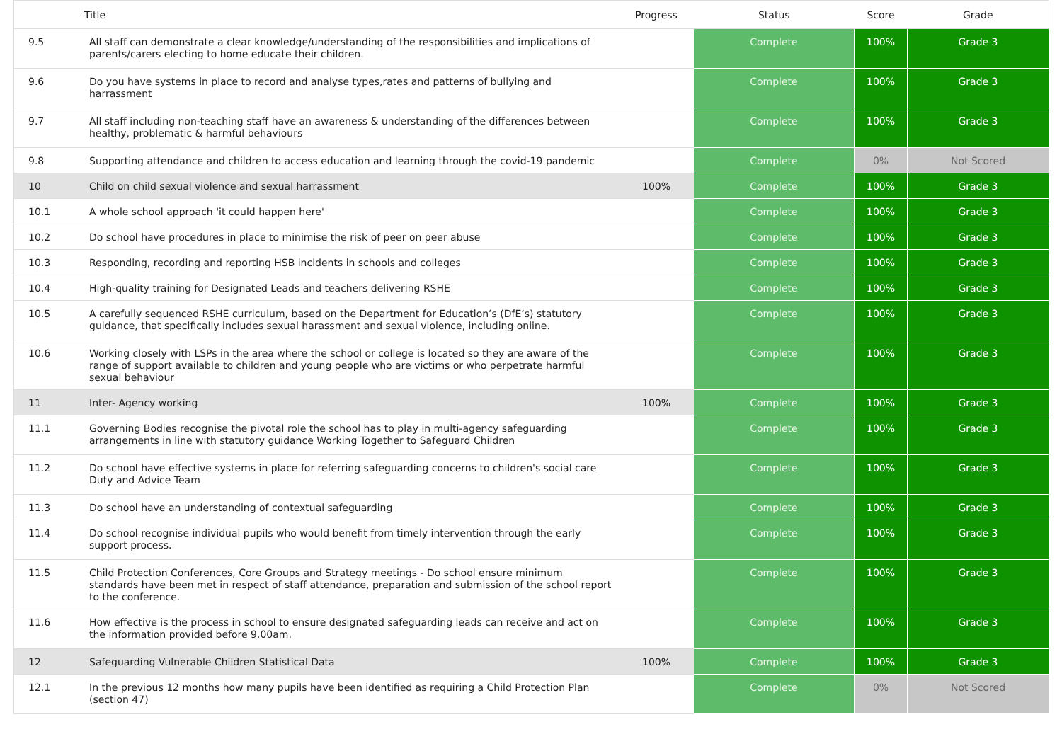| | Title | Progress | Status | Score | Grade |
| --- | --- | --- | --- | --- | --- |
| 9.5 | All staff can demonstrate a clear knowledge/understanding of the responsibilities and implications of parents/carers electing to home educate their children. | | Complete | 100% | Grade 3 |
| 9.6 | Do you have systems in place to record and analyse types,rates and patterns of bullying and harrassment | | Complete | 100% | Grade 3 |
| 9.7 | All staff including non-teaching staff have an awareness & understanding of the differences between healthy, problematic & harmful behaviours | | Complete | 100% | Grade 3 |
| 9.8 | Supporting attendance and children to access education and learning through the covid-19 pandemic | | Complete | 0% | Not Scored |
| 10 | Child on child sexual violence and sexual harrassment | 100% | Complete | 100% | Grade 3 |
| 10.1 | A whole school approach 'it could happen here' | | Complete | 100% | Grade 3 |
| 10.2 | Do school have procedures in place to minimise the risk of peer on peer abuse | | Complete | 100% | Grade 3 |
| 10.3 | Responding, recording and reporting HSB incidents in schools and colleges | | Complete | 100% | Grade 3 |
| 10.4 | High-quality training for Designated Leads and teachers delivering RSHE | | Complete | 100% | Grade 3 |
| 10.5 | A carefully sequenced RSHE curriculum, based on the Department for Education’s (DfE’s) statutory guidance, that specifically includes sexual harassment and sexual violence, including online. | | Complete | 100% | Grade 3 |
| 10.6 | Working closely with LSPs in the area where the school or college is located so they are aware of the range of support available to children and young people who are victims or who perpetrate harmful sexual behaviour | | Complete | 100% | Grade 3 |
| 11 | Inter- Agency working | 100% | Complete | 100% | Grade 3 |
| 11.1 | Governing Bodies recognise the pivotal role the school has to play in multi-agency safeguarding arrangements in line with statutory guidance Working Together to Safeguard Children | | Complete | 100% | Grade 3 |
| 11.2 | Do school have effective systems in place for referring safeguarding concerns to children's social care Duty and Advice Team | | Complete | 100% | Grade 3 |
| 11.3 | Do school have an understanding of contextual safeguarding | | Complete | 100% | Grade 3 |
| 11.4 | Do school recognise individual pupils who would benefit from timely intervention through the early support process. | | Complete | 100% | Grade 3 |
| 11.5 | Child Protection Conferences, Core Groups and Strategy meetings - Do school ensure minimum standards have been met in respect of staff attendance, preparation and submission of the school report to the conference. | | Complete | 100% | Grade 3 |
| 11.6 | How effective is the process in school to ensure designated safeguarding leads can receive and act on the information provided before 9.00am. | | Complete | 100% | Grade 3 |
| 12 | Safeguarding Vulnerable Children Statistical Data | 100% | Complete | 100% | Grade 3 |
| 12.1 | In the previous 12 months how many pupils have been identified as requiring a Child Protection Plan (section 47) | | Complete | 0% | Not Scored |